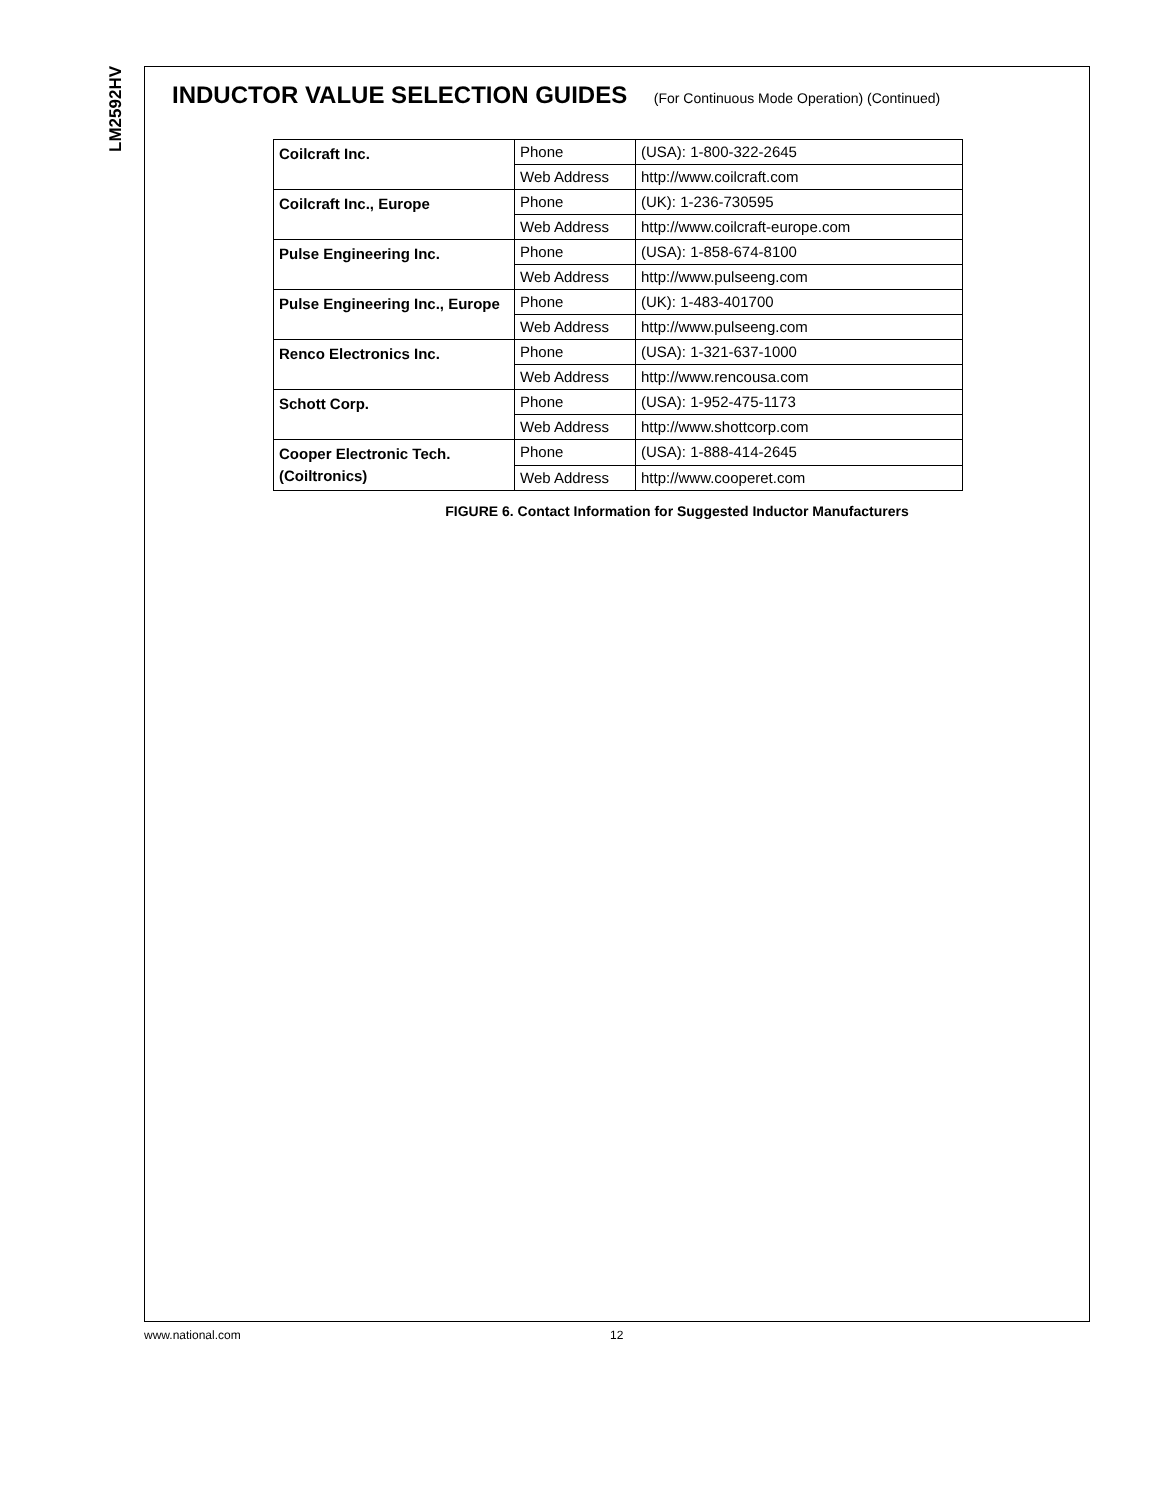LM2592HV
INDUCTOR VALUE SELECTION GUIDES (For Continuous Mode Operation) (Continued)
| Coilcraft Inc. | Phone | (USA): 1-800-322-2645 |
| | Web Address | http://www.coilcraft.com |
| Coilcraft Inc., Europe | Phone | (UK): 1-236-730595 |
| | Web Address | http://www.coilcraft-europe.com |
| Pulse Engineering Inc. | Phone | (USA): 1-858-674-8100 |
| | Web Address | http://www.pulseeng.com |
| Pulse Engineering Inc., Europe | Phone | (UK): 1-483-401700 |
| | Web Address | http://www.pulseeng.com |
| Renco Electronics Inc. | Phone | (USA): 1-321-637-1000 |
| | Web Address | http://www.rencousa.com |
| Schott Corp. | Phone | (USA): 1-952-475-1173 |
| | Web Address | http://www.shottcorp.com |
| Cooper Electronic Tech. (Coiltronics) | Phone | (USA): 1-888-414-2645 |
| | Web Address | http://www.cooperet.com |
FIGURE 6. Contact Information for Suggested Inductor Manufacturers
www.national.com 12